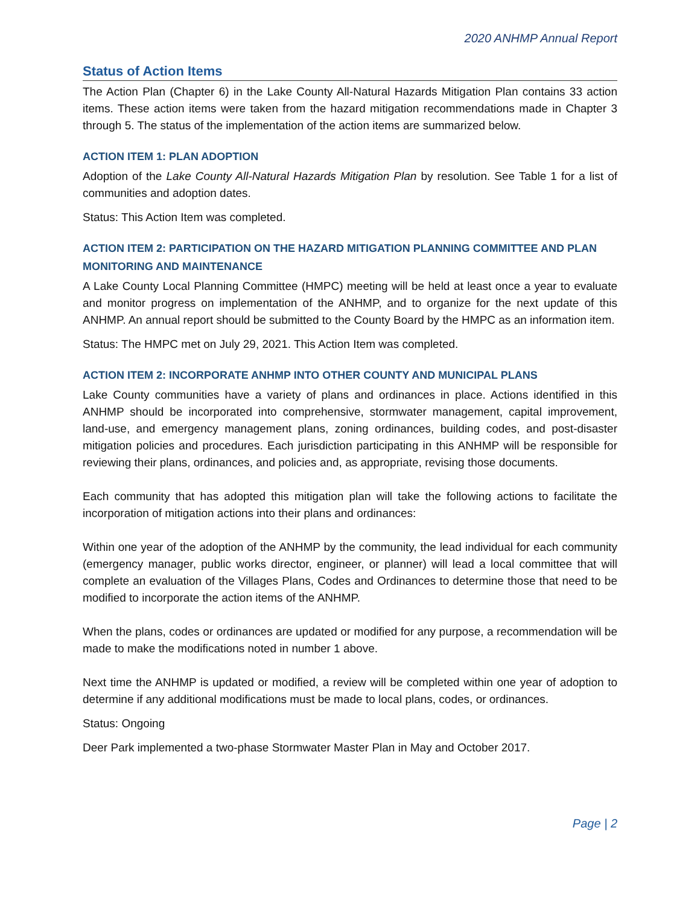2020 ANHMP Annual Report
Status of Action Items
The Action Plan (Chapter 6) in the Lake County All-Natural Hazards Mitigation Plan contains 33 action items. These action items were taken from the hazard mitigation recommendations made in Chapter 3 through 5. The status of the implementation of the action items are summarized below.
ACTION ITEM 1: PLAN ADOPTION
Adoption of the Lake County All-Natural Hazards Mitigation Plan by resolution. See Table 1 for a list of communities and adoption dates.
Status: This Action Item was completed.
ACTION ITEM 2: PARTICIPATION ON THE HAZARD MITIGATION PLANNING COMMITTEE AND PLAN MONITORING AND MAINTENANCE
A Lake County Local Planning Committee (HMPC) meeting will be held at least once a year to evaluate and monitor progress on implementation of the ANHMP, and to organize for the next update of this ANHMP. An annual report should be submitted to the County Board by the HMPC as an information item.
Status: The HMPC met on July 29, 2021. This Action Item was completed.
ACTION ITEM 2: INCORPORATE ANHMP INTO OTHER COUNTY AND MUNICIPAL PLANS
Lake County communities have a variety of plans and ordinances in place. Actions identified in this ANHMP should be incorporated into comprehensive, stormwater management, capital improvement, land-use, and emergency management plans, zoning ordinances, building codes, and post-disaster mitigation policies and procedures. Each jurisdiction participating in this ANHMP will be responsible for reviewing their plans, ordinances, and policies and, as appropriate, revising those documents.
Each community that has adopted this mitigation plan will take the following actions to facilitate the incorporation of mitigation actions into their plans and ordinances:
Within one year of the adoption of the ANHMP by the community, the lead individual for each community (emergency manager, public works director, engineer, or planner) will lead a local committee that will complete an evaluation of the Villages Plans, Codes and Ordinances to determine those that need to be modified to incorporate the action items of the ANHMP.
When the plans, codes or ordinances are updated or modified for any purpose, a recommendation will be made to make the modifications noted in number 1 above.
Next time the ANHMP is updated or modified, a review will be completed within one year of adoption to determine if any additional modifications must be made to local plans, codes, or ordinances.
Status: Ongoing
Deer Park implemented a two-phase Stormwater Master Plan in May and October 2017.
Page | 2